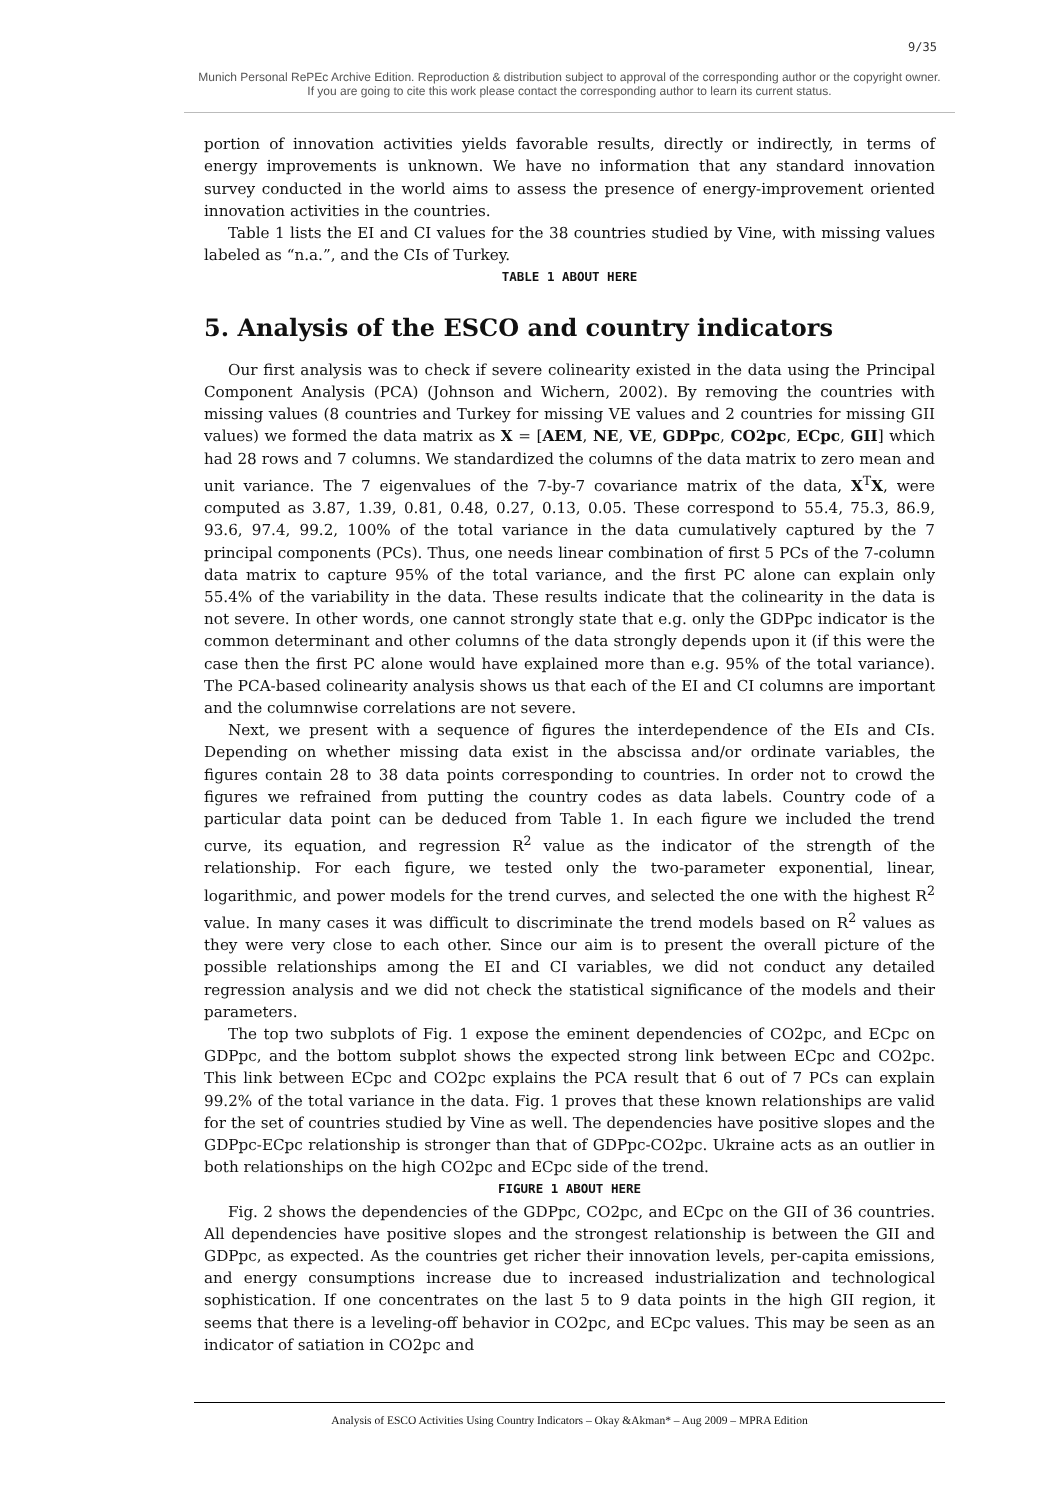9/35
Munich Personal RePEc Archive Edition. Reproduction & distribution subject to approval of the corresponding author or the copyright owner.
If you are going to cite this work please contact the corresponding author to learn its current status.
portion of innovation activities yields favorable results, directly or indirectly, in terms of energy improvements is unknown. We have no information that any standard innovation survey conducted in the world aims to assess the presence of energy-improvement oriented innovation activities in the countries.
Table 1 lists the EI and CI values for the 38 countries studied by Vine, with missing values labeled as “n.a.”, and the CIs of Turkey.
TABLE 1 ABOUT HERE
5. Analysis of the ESCO and country indicators
Our first analysis was to check if severe colinearity existed in the data using the Principal Component Analysis (PCA) (Johnson and Wichern, 2002). By removing the countries with missing values (8 countries and Turkey for missing VE values and 2 countries for missing GII values) we formed the data matrix as X = [AEM, NE, VE, GDPpc, CO2pc, ECpc, GII] which had 28 rows and 7 columns. We standardized the columns of the data matrix to zero mean and unit variance. The 7 eigenvalues of the 7-by-7 covariance matrix of the data, X<sup>T</sup>X, were computed as 3.87, 1.39, 0.81, 0.48, 0.27, 0.13, 0.05. These correspond to 55.4, 75.3, 86.9, 93.6, 97.4, 99.2, 100% of the total variance in the data cumulatively captured by the 7 principal components (PCs). Thus, one needs linear combination of first 5 PCs of the 7-column data matrix to capture 95% of the total variance, and the first PC alone can explain only 55.4% of the variability in the data. These results indicate that the colinearity in the data is not severe. In other words, one cannot strongly state that e.g. only the GDPpc indicator is the common determinant and other columns of the data strongly depends upon it (if this were the case then the first PC alone would have explained more than e.g. 95% of the total variance). The PCA-based colinearity analysis shows us that each of the EI and CI columns are important and the columnwise correlations are not severe.
Next, we present with a sequence of figures the interdependence of the EIs and CIs. Depending on whether missing data exist in the abscissa and/or ordinate variables, the figures contain 28 to 38 data points corresponding to countries. In order not to crowd the figures we refrained from putting the country codes as data labels. Country code of a particular data point can be deduced from Table 1. In each figure we included the trend curve, its equation, and regression R<sup>2</sup> value as the indicator of the strength of the relationship. For each figure, we tested only the two-parameter exponential, linear, logarithmic, and power models for the trend curves, and selected the one with the highest R<sup>2</sup> value. In many cases it was difficult to discriminate the trend models based on R<sup>2</sup> values as they were very close to each other. Since our aim is to present the overall picture of the possible relationships among the EI and CI variables, we did not conduct any detailed regression analysis and we did not check the statistical significance of the models and their parameters.
The top two subplots of Fig. 1 expose the eminent dependencies of CO2pc, and ECpc on GDPpc, and the bottom subplot shows the expected strong link between ECpc and CO2pc. This link between ECpc and CO2pc explains the PCA result that 6 out of 7 PCs can explain 99.2% of the total variance in the data. Fig. 1 proves that these known relationships are valid for the set of countries studied by Vine as well. The dependencies have positive slopes and the GDPpc-ECpc relationship is stronger than that of GDPpc-CO2pc. Ukraine acts as an outlier in both relationships on the high CO2pc and ECpc side of the trend.
FIGURE 1 ABOUT HERE
Fig. 2 shows the dependencies of the GDPpc, CO2pc, and ECpc on the GII of 36 countries. All dependencies have positive slopes and the strongest relationship is between the GII and GDPpc, as expected. As the countries get richer their innovation levels, per-capita emissions, and energy consumptions increase due to increased industrialization and technological sophistication. If one concentrates on the last 5 to 9 data points in the high GII region, it seems that there is a leveling-off behavior in CO2pc, and ECpc values. This may be seen as an indicator of satiation in CO2pc and
Analysis of ESCO Activities Using Country Indicators – Okay &Akman* – Aug 2009 – MPRA Edition